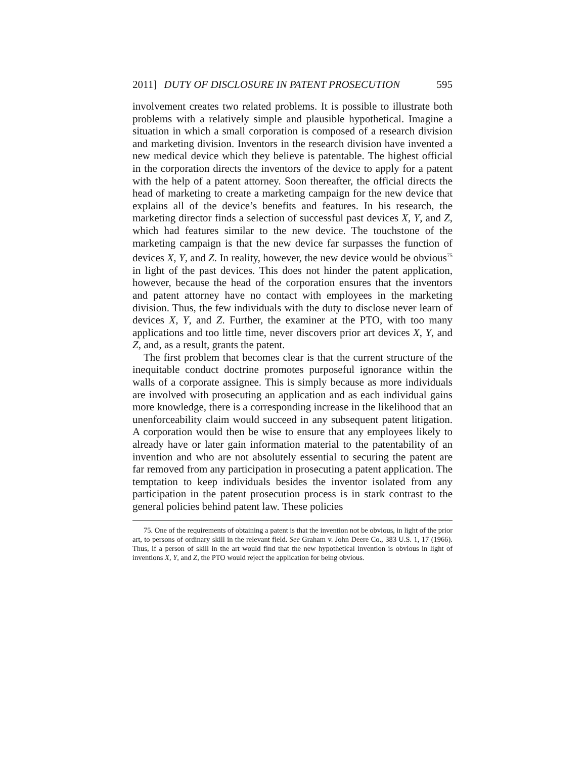2011] DUTY OF DISCLOSURE IN PATENT PROSECUTION 595
involvement creates two related problems. It is possible to illustrate both problems with a relatively simple and plausible hypothetical. Imagine a situation in which a small corporation is composed of a research division and marketing division. Inventors in the research division have invented a new medical device which they believe is patentable. The highest official in the corporation directs the inventors of the device to apply for a patent with the help of a patent attorney. Soon thereafter, the official directs the head of marketing to create a marketing campaign for the new device that explains all of the device’s benefits and features. In his research, the marketing director finds a selection of successful past devices X, Y, and Z, which had features similar to the new device. The touchstone of the marketing campaign is that the new device far surpasses the function of devices X, Y, and Z. In reality, however, the new device would be obvious<sup>75</sup> in light of the past devices. This does not hinder the patent application, however, because the head of the corporation ensures that the inventors and patent attorney have no contact with employees in the marketing division. Thus, the few individuals with the duty to disclose never learn of devices X, Y, and Z. Further, the examiner at the PTO, with too many applications and too little time, never discovers prior art devices X, Y, and Z, and, as a result, grants the patent.
The first problem that becomes clear is that the current structure of the inequitable conduct doctrine promotes purposeful ignorance within the walls of a corporate assignee. This is simply because as more individuals are involved with prosecuting an application and as each individual gains more knowledge, there is a corresponding increase in the likelihood that an unenforceability claim would succeed in any subsequent patent litigation. A corporation would then be wise to ensure that any employees likely to already have or later gain information material to the patentability of an invention and who are not absolutely essential to securing the patent are far removed from any participation in prosecuting a patent application. The temptation to keep individuals besides the inventor isolated from any participation in the patent prosecution process is in stark contrast to the general policies behind patent law. These policies
75. One of the requirements of obtaining a patent is that the invention not be obvious, in light of the prior art, to persons of ordinary skill in the relevant field. See Graham v. John Deere Co., 383 U.S. 1, 17 (1966). Thus, if a person of skill in the art would find that the new hypothetical invention is obvious in light of inventions X, Y, and Z, the PTO would reject the application for being obvious.